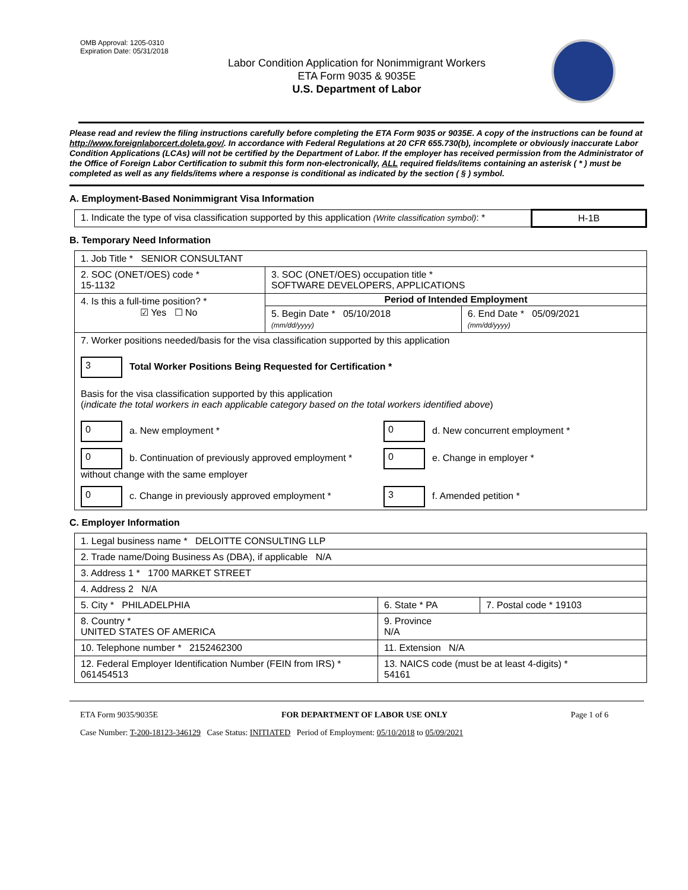OMB Approval: 1205-0310
Expiration Date: 05/31/2018
Labor Condition Application for Nonimmigrant Workers
ETA Form 9035 & 9035E
U.S. Department of Labor
Please read and review the filing instructions carefully before completing the ETA Form 9035 or 9035E. A copy of the instructions can be found at http://www.foreignlaborcert.doleta.gov/. In accordance with Federal Regulations at 20 CFR 655.730(b), incomplete or obviously inaccurate Labor Condition Applications (LCAs) will not be certified by the Department of Labor. If the employer has received permission from the Administrator of the Office of Foreign Labor Certification to submit this form non-electronically, ALL required fields/items containing an asterisk ( * ) must be completed as well as any fields/items where a response is conditional as indicated by the section ( § ) symbol.
A. Employment-Based Nonimmigrant Visa Information
| 1. Indicate the type of visa classification supported by this application (Write classification symbol) : * | H-1B |
B. Temporary Need Information
| 1. Job Title * SENIOR CONSULTANT | | |
| 2. SOC (ONET/OES) code * 15-1132 | 3. SOC (ONET/OES) occupation title * SOFTWARE DEVELOPERS, APPLICATIONS | |
| 4. Is this a full-time position? * ☑ Yes ☐ No | Period of Intended Employment | |
| | 5. Begin Date * 05/10/2018 (mm/dd/yyyy) | 6. End Date * 05/09/2021 (mm/dd/yyyy) |
| 7. Worker positions needed/basis for the visa classification supported by this application 3 Total Worker Positions Being Requested for Certification * Basis for the visa classification supported by this application ( indicate the total workers in each applicable category based on the total workers identified above ) 0 a. New employment * 0 d. New concurrent employment * 0 b. Continuation of previously approved employment * without change with the same employer 0 e. Change in employer * 0 c. Change in previously approved employment * 3 f. Amended petition * | | |
C. Employer Information
| 1. Legal business name * DELOITTE CONSULTING LLP | | |
| 2. Trade name/Doing Business As (DBA), if applicable N/A | | |
| 3. Address 1 * 1700 MARKET STREET | | |
| 4. Address 2 N/A | | |
| 5. City * PHILADELPHIA | 6. State * PA | 7. Postal code * 19103 |
| 8. Country * UNITED STATES OF AMERICA | 9. Province N/A | |
| 10. Telephone number * 2152462300 | 11. Extension N/A | |
| 12. Federal Employer Identification Number (FEIN from IRS) * 061454513 | 13. NAICS code (must be at least 4-digits) * 54161 | |
ETA Form 9035/9035E FOR DEPARTMENT OF LABOR USE ONLY Page 1 of 6
Case Number: T-200-18123-346129 Case Status: INITIATED Period of Employment: 05/10/2018 to 05/09/2021